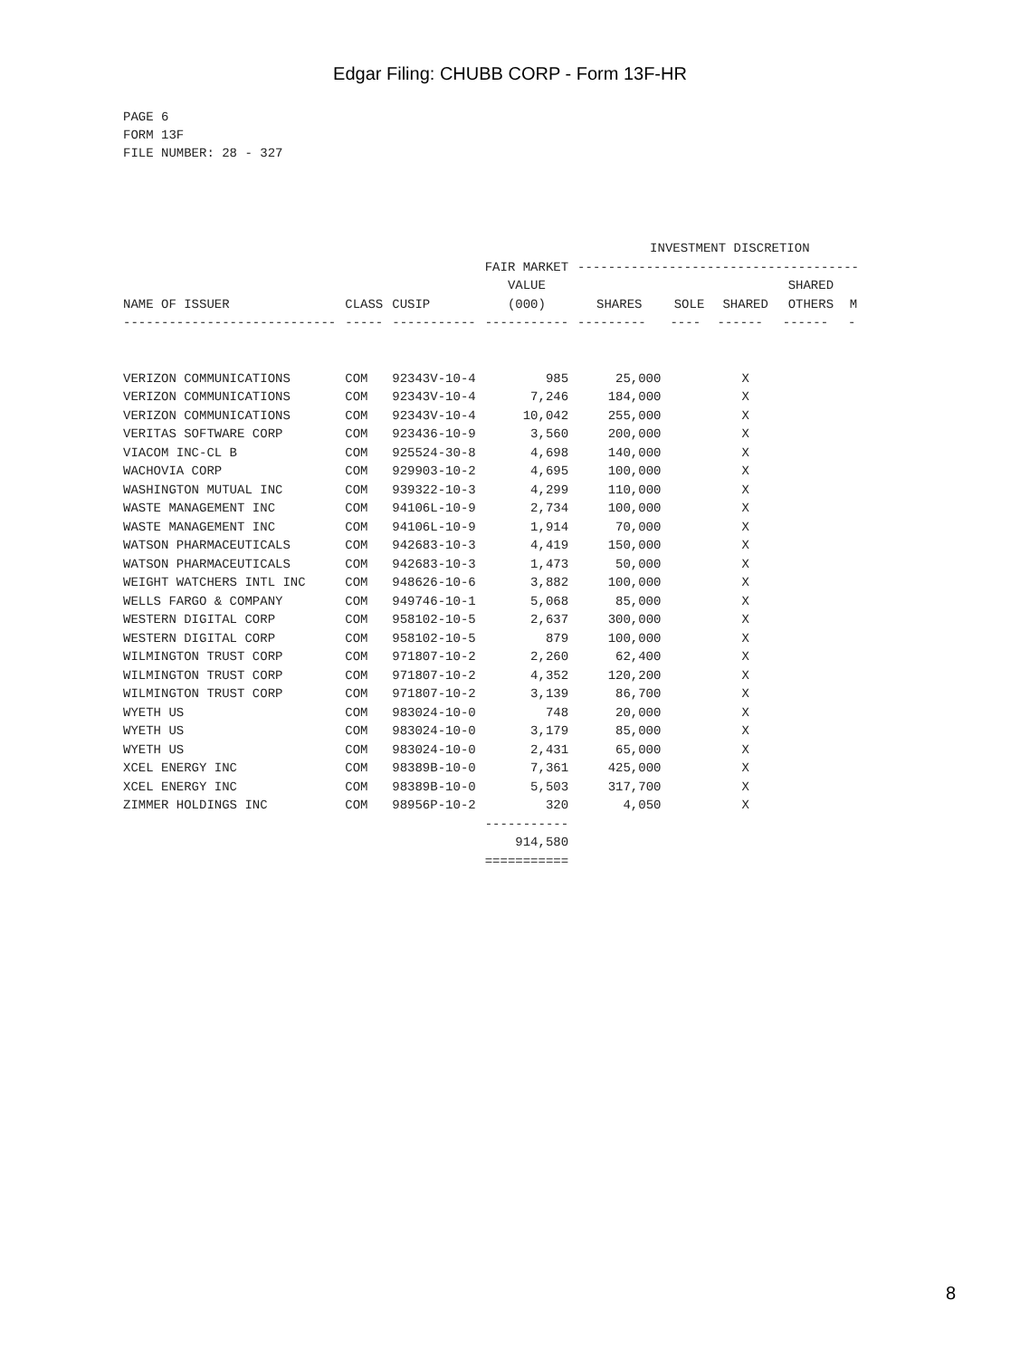Edgar Filing: CHUBB CORP - Form 13F-HR
PAGE 6
FORM 13F
FILE NUMBER: 28 - 327
| | | | | INVESTMENT DISCRETION | | | | |
| --- | --- | --- | --- | --- | --- | --- | --- | --- |
| | | | FAIR MARKET | ------------------------------------- | | | | |
| | | | VALUE | | | | SHARED | |
| NAME OF ISSUER | CLASS | CUSIP | (000) | SHARES | SOLE | SHARED | OTHERS | M |
| ---------------------------- | ----- | ----------- | ----------- | --------- | ---- | ------ | ------ | - |
| VERIZON COMMUNICATIONS | COM | 92343V-10-4 | 985 | 25,000 | | X | | |
| VERIZON COMMUNICATIONS | COM | 92343V-10-4 | 7,246 | 184,000 | | X | | |
| VERIZON COMMUNICATIONS | COM | 92343V-10-4 | 10,042 | 255,000 | | X | | |
| VERITAS SOFTWARE CORP | COM | 923436-10-9 | 3,560 | 200,000 | | X | | |
| VIACOM INC-CL B | COM | 925524-30-8 | 4,698 | 140,000 | | X | | |
| WACHOVIA CORP | COM | 929903-10-2 | 4,695 | 100,000 | | X | | |
| WASHINGTON MUTUAL INC | COM | 939322-10-3 | 4,299 | 110,000 | | X | | |
| WASTE MANAGEMENT INC | COM | 94106L-10-9 | 2,734 | 100,000 | | X | | |
| WASTE MANAGEMENT INC | COM | 94106L-10-9 | 1,914 | 70,000 | | X | | |
| WATSON PHARMACEUTICALS | COM | 942683-10-3 | 4,419 | 150,000 | | X | | |
| WATSON PHARMACEUTICALS | COM | 942683-10-3 | 1,473 | 50,000 | | X | | |
| WEIGHT WATCHERS INTL INC | COM | 948626-10-6 | 3,882 | 100,000 | | X | | |
| WELLS FARGO & COMPANY | COM | 949746-10-1 | 5,068 | 85,000 | | X | | |
| WESTERN DIGITAL CORP | COM | 958102-10-5 | 2,637 | 300,000 | | X | | |
| WESTERN DIGITAL CORP | COM | 958102-10-5 | 879 | 100,000 | | X | | |
| WILMINGTON TRUST CORP | COM | 971807-10-2 | 2,260 | 62,400 | | X | | |
| WILMINGTON TRUST CORP | COM | 971807-10-2 | 4,352 | 120,200 | | X | | |
| WILMINGTON TRUST CORP | COM | 971807-10-2 | 3,139 | 86,700 | | X | | |
| WYETH US | COM | 983024-10-0 | 748 | 20,000 | | X | | |
| WYETH US | COM | 983024-10-0 | 3,179 | 85,000 | | X | | |
| WYETH US | COM | 983024-10-0 | 2,431 | 65,000 | | X | | |
| XCEL ENERGY INC | COM | 98389B-10-0 | 7,361 | 425,000 | | X | | |
| XCEL ENERGY INC | COM | 98389B-10-0 | 5,503 | 317,700 | | X | | |
| ZIMMER HOLDINGS INC | COM | 98956P-10-2 | 320 | 4,050 | | X | | |
| | | | ----------- | | | | | |
| | | | 914,580 | | | | | |
| | | | =========== | | | | | |
8